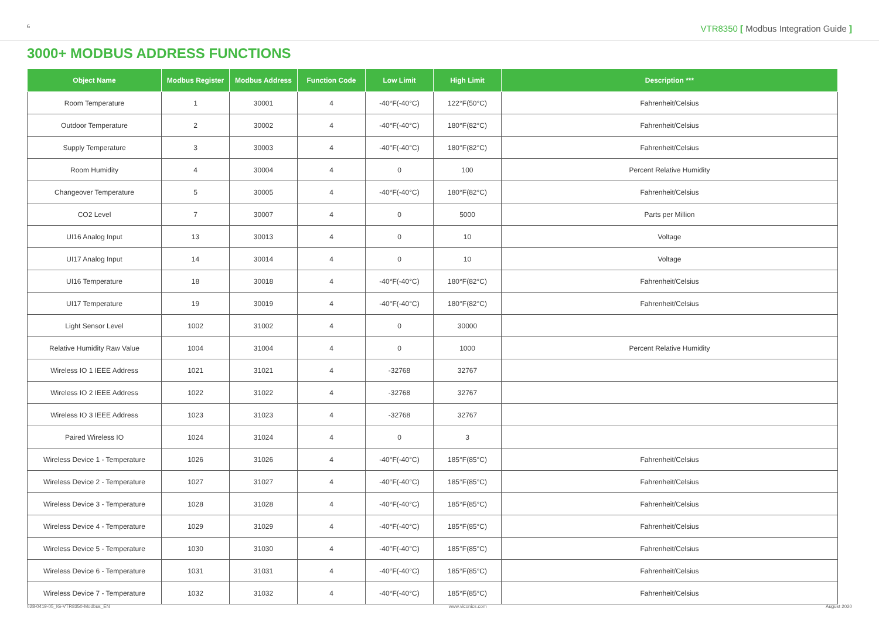6 VTR8350 [ Modbus Integration Guide ]
3000+ MODBUS ADDRESS FUNCTIONS
| Object Name | Modbus Register | Modbus Address | Function Code | Low Limit | High Limit | Description *** |
| --- | --- | --- | --- | --- | --- | --- |
| Room Temperature | 1 | 30001 | 4 | -40°F(-40°C) | 122°F(50°C) | Fahrenheit/Celsius |
| Outdoor Temperature | 2 | 30002 | 4 | -40°F(-40°C) | 180°F(82°C) | Fahrenheit/Celsius |
| Supply Temperature | 3 | 30003 | 4 | -40°F(-40°C) | 180°F(82°C) | Fahrenheit/Celsius |
| Room Humidity | 4 | 30004 | 4 | 0 | 100 | Percent Relative Humidity |
| Changeover Temperature | 5 | 30005 | 4 | -40°F(-40°C) | 180°F(82°C) | Fahrenheit/Celsius |
| CO2 Level | 7 | 30007 | 4 | 0 | 5000 | Parts per Million |
| UI16 Analog Input | 13 | 30013 | 4 | 0 | 10 | Voltage |
| UI17 Analog Input | 14 | 30014 | 4 | 0 | 10 | Voltage |
| UI16 Temperature | 18 | 30018 | 4 | -40°F(-40°C) | 180°F(82°C) | Fahrenheit/Celsius |
| UI17 Temperature | 19 | 30019 | 4 | -40°F(-40°C) | 180°F(82°C) | Fahrenheit/Celsius |
| Light Sensor Level | 1002 | 31002 | 4 | 0 | 30000 | |
| Relative Humidity Raw Value | 1004 | 31004 | 4 | 0 | 1000 | Percent Relative Humidity |
| Wireless IO 1 IEEE Address | 1021 | 31021 | 4 | -32768 | 32767 | |
| Wireless IO 2 IEEE Address | 1022 | 31022 | 4 | -32768 | 32767 | |
| Wireless IO 3 IEEE Address | 1023 | 31023 | 4 | -32768 | 32767 | |
| Paired Wireless IO | 1024 | 31024 | 4 | 0 | 3 | |
| Wireless Device 1 - Temperature | 1026 | 31026 | 4 | -40°F(-40°C) | 185°F(85°C) | Fahrenheit/Celsius |
| Wireless Device 2 - Temperature | 1027 | 31027 | 4 | -40°F(-40°C) | 185°F(85°C) | Fahrenheit/Celsius |
| Wireless Device 3 - Temperature | 1028 | 31028 | 4 | -40°F(-40°C) | 185°F(85°C) | Fahrenheit/Celsius |
| Wireless Device 4 - Temperature | 1029 | 31029 | 4 | -40°F(-40°C) | 185°F(85°C) | Fahrenheit/Celsius |
| Wireless Device 5 - Temperature | 1030 | 31030 | 4 | -40°F(-40°C) | 185°F(85°C) | Fahrenheit/Celsius |
| Wireless Device 6 - Temperature | 1031 | 31031 | 4 | -40°F(-40°C) | 185°F(85°C) | Fahrenheit/Celsius |
| Wireless Device 7 - Temperature | 1032 | 31032 | 4 | -40°F(-40°C) | 185°F(85°C) | Fahrenheit/Celsius |
028-0419-05_IG-VTR8350-Modbus_EN www.viconics.com August 2020